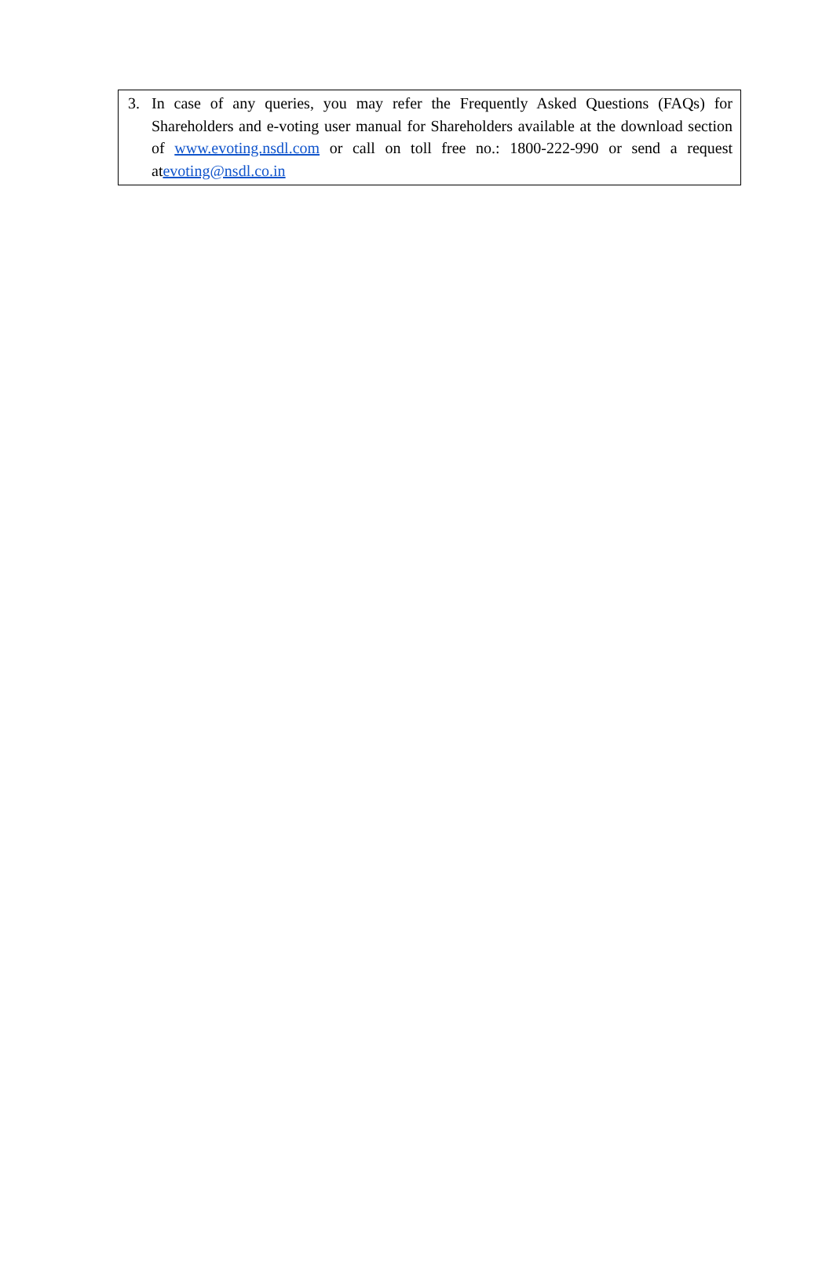3. In case of any queries, you may refer the Frequently Asked Questions (FAQs) for Shareholders and e-voting user manual for Shareholders available at the download section of www.evoting.nsdl.com or call on toll free no.: 1800-222-990 or send a request atevoting@nsdl.co.in